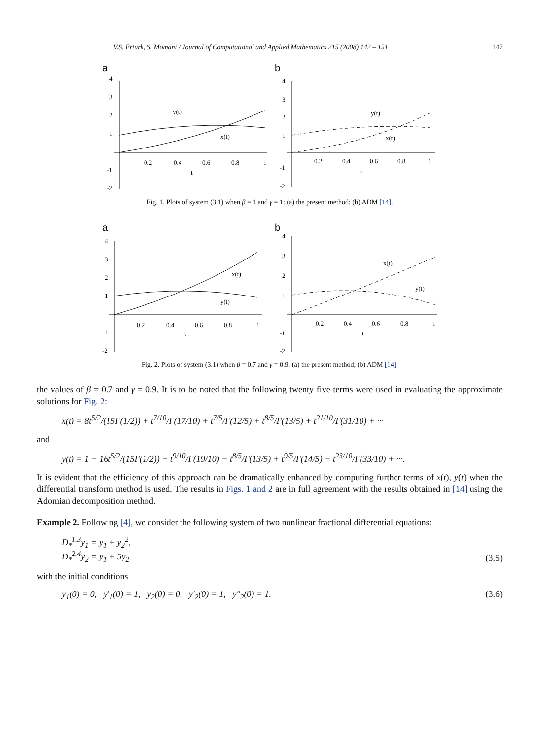V.S. Ertürk, S. Momani / Journal of Computational and Applied Mathematics 215 (2008) 142 – 151 147
a
4
3
2
1
-1
-2
0.2
0.4
0.6
0.8
1
t
y(t)
x(t)
b
4
3
2
1
-1
-2
0.2
0.4
0.6
0.8
1
t
y(t)
x(t)
Fig. 1. Plots of system (3.1) when β = 1 and γ = 1: (a) the present method; (b) ADM [14].
a
4
3
2
1
-1
-2
0.2
0.4
0.6
0.8
1
t
x(t)
y(t)
b
4
3
2
1
-1
-2
0.2
0.4
0.6
0.8
1
t
x(t)
y(t)
Fig. 2. Plots of system (3.1) when β = 0.7 and γ = 0.9: (a) the present method; (b) ADM [14].
the values of β = 0.7 and γ = 0.9. It is to be noted that the following twenty five terms were used in evaluating the approximate solutions for Fig. 2:
x(t) = 8t<sup>5/2</sup>/(15Γ(1/2)) + t<sup>7/10</sup>/Γ(17/10) + t<sup>7/5</sup>/Γ(12/5) + t<sup>8/5</sup>/Γ(13/5) + t<sup>21/10</sup>/Γ(31/10) + ···
and
y(t) = 1 − 16t<sup>5/2</sup>/(15Γ(1/2)) + t<sup>9/10</sup>/Γ(19/10) − t<sup>8/5</sup>/Γ(13/5) + t<sup>9/5</sup>/Γ(14/5) − t<sup>23/10</sup>/Γ(33/10) + ···.
It is evident that the efficiency of this approach can be dramatically enhanced by computing further terms of x(t), y(t) when the differential transform method is used. The results in Figs. 1 and 2 are in full agreement with the results obtained in [14] using the Adomian decomposition method.
Example 2. Following [4], we consider the following system of two nonlinear fractional differential equations:
D<sub>*</sub><sup>1.3</sup>y<sub>1</sub> = y<sub>1</sub> + y<sub>2</sub><sup>2</sup>,
D<sub>*</sub><sup>2.4</sup>y<sub>2</sub> = y<sub>1</sub> + 5y<sub>2</sub> (3.5)
with the initial conditions
y<sub>1</sub>(0) = 0, y′<sub>1</sub>(0) = 1, y<sub>2</sub>(0) = 0, y′<sub>2</sub>(0) = 1, y″<sub>2</sub>(0) = 1. (3.6)